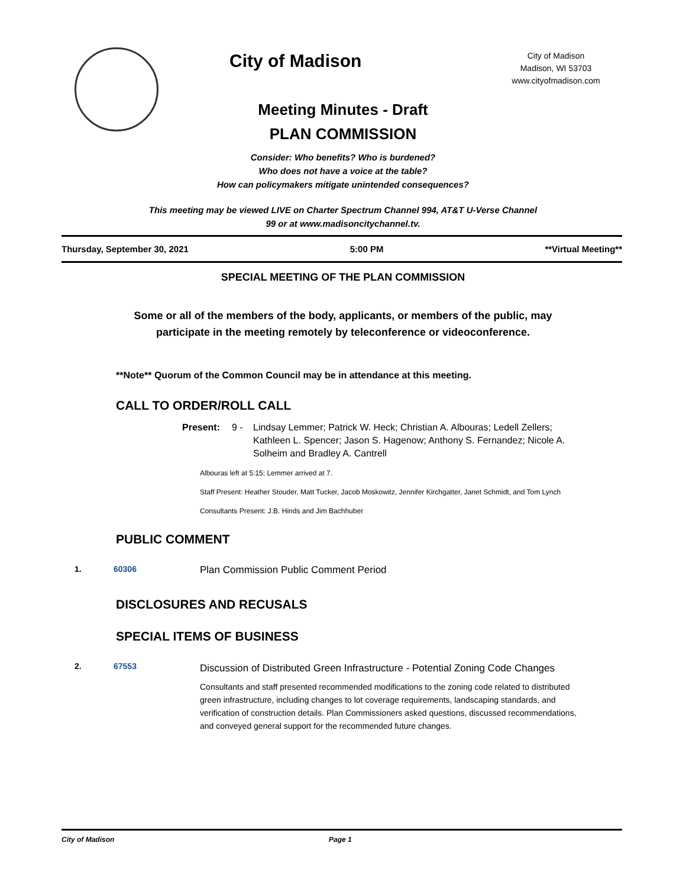City of Madison
City of Madison
Madison, WI 53703
www.cityofmadison.com
Meeting Minutes - Draft
PLAN COMMISSION
Consider: Who benefits? Who is burdened?
Who does not have a voice at the table?
How can policymakers mitigate unintended consequences?
This meeting may be viewed LIVE on Charter Spectrum Channel 994, AT&T U-Verse Channel
99 or at www.madisoncitychannel.tv.
Thursday, September 30, 2021 5:00 PM **Virtual Meeting**
SPECIAL MEETING OF THE PLAN COMMISSION
Some or all of the members of the body, applicants, or members of the public, may
participate in the meeting remotely by teleconference or videoconference.
**Note** Quorum of the Common Council may be in attendance at this meeting.
CALL TO ORDER/ROLL CALL
Present: 9 - Lindsay Lemmer; Patrick W. Heck; Christian A. Albouras; Ledell Zellers; Kathleen L. Spencer; Jason S. Hagenow; Anthony S. Fernandez; Nicole A. Solheim and Bradley A. Cantrell
Albouras left at 5:15; Lemmer arrived at 7.
Staff Present: Heather Stouder, Matt Tucker, Jacob Moskowitz, Jennifer Kirchgatter, Janet Schmidt, and Tom Lynch
Consultants Present: J.B. Hinds and Jim Bachhuber
PUBLIC COMMENT
1. 60306 Plan Commission Public Comment Period
DISCLOSURES AND RECUSALS
SPECIAL ITEMS OF BUSINESS
2. 67553 Discussion of Distributed Green Infrastructure - Potential Zoning Code Changes
Consultants and staff presented recommended modifications to the zoning code related to distributed green infrastructure, including changes to lot coverage requirements, landscaping standards, and verification of construction details. Plan Commissioners asked questions, discussed recommendations, and conveyed general support for the recommended future changes.
City of Madison Page 1